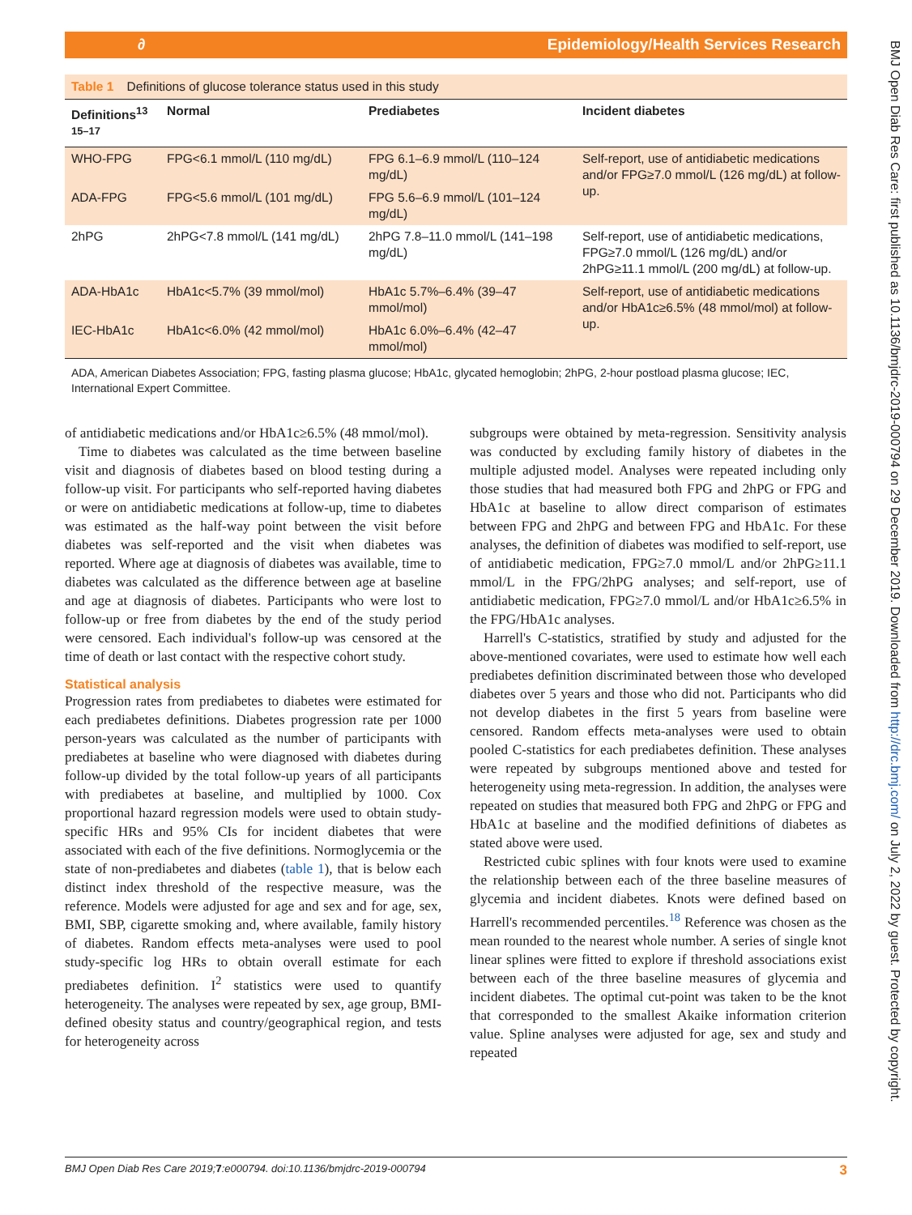∂ Epidemiology/Health Services Research
BMJ Open Diab Res Care: first published as 10.1136/bmjdrc-2019-000794 on 29 December 2019. Downloaded from http://drc.bmj.com/ on July 2, 2022 by guest. Protected by copyright.
Table 1 Definitions of glucose tolerance status used in this study
| Definitions<sup>13 15–17</sup> | Normal | Prediabetes | Incident diabetes |
| --- | --- | --- | --- |
| WHO-FPG | FPG<6.1 mmol/L (110 mg/dL) | FPG 6.1–6.9 mmol/L (110–124 mg/dL) | Self-report, use of antidiabetic medications and/or FPG≥7.0 mmol/L (126 mg/dL) at follow-up. |
| ADA-FPG | FPG<5.6 mmol/L (101 mg/dL) | FPG 5.6–6.9 mmol/L (101–124 mg/dL) | |
| 2hPG | 2hPG<7.8 mmol/L (141 mg/dL) | 2hPG 7.8–11.0 mmol/L (141–198 mg/dL) | Self-report, use of antidiabetic medications, FPG≥7.0 mmol/L (126 mg/dL) and/or 2hPG≥11.1 mmol/L (200 mg/dL) at follow-up. |
| ADA-HbA1c | HbA1c<5.7% (39 mmol/mol) | HbA1c 5.7%–6.4% (39–47 mmol/mol) | Self-report, use of antidiabetic medications and/or HbA1c≥6.5% (48 mmol/mol) at follow-up. |
| IEC-HbA1c | HbA1c<6.0% (42 mmol/mol) | HbA1c 6.0%–6.4% (42–47 mmol/mol) | |
ADA, American Diabetes Association; FPG, fasting plasma glucose; HbA1c, glycated hemoglobin; 2hPG, 2-hour postload plasma glucose; IEC, International Expert Committee.
of antidiabetic medications and/or HbA1c≥6.5% (48 mmol/mol).
Time to diabetes was calculated as the time between baseline visit and diagnosis of diabetes based on blood testing during a follow-up visit. For participants who self-reported having diabetes or were on antidiabetic medications at follow-up, time to diabetes was estimated as the half-way point between the visit before diabetes was self-reported and the visit when diabetes was reported. Where age at diagnosis of diabetes was available, time to diabetes was calculated as the difference between age at baseline and age at diagnosis of diabetes. Participants who were lost to follow-up or free from diabetes by the end of the study period were censored. Each individual's follow-up was censored at the time of death or last contact with the respective cohort study.
Statistical analysis
Progression rates from prediabetes to diabetes were estimated for each prediabetes definitions. Diabetes progression rate per 1000 person-years was calculated as the number of participants with prediabetes at baseline who were diagnosed with diabetes during follow-up divided by the total follow-up years of all participants with prediabetes at baseline, and multiplied by 1000. Cox proportional hazard regression models were used to obtain study-specific HRs and 95% CIs for incident diabetes that were associated with each of the five definitions. Normoglycemia or the state of non-prediabetes and diabetes (table 1), that is below each distinct index threshold of the respective measure, was the reference. Models were adjusted for age and sex and for age, sex, BMI, SBP, cigarette smoking and, where available, family history of diabetes. Random effects meta-analyses were used to pool study-specific log HRs to obtain overall estimate for each prediabetes definition. I<sup>2</sup> statistics were used to quantify heterogeneity. The analyses were repeated by sex, age group, BMI-defined obesity status and country/geographical region, and tests for heterogeneity across
subgroups were obtained by meta-regression. Sensitivity analysis was conducted by excluding family history of diabetes in the multiple adjusted model. Analyses were repeated including only those studies that had measured both FPG and 2hPG or FPG and HbA1c at baseline to allow direct comparison of estimates between FPG and 2hPG and between FPG and HbA1c. For these analyses, the definition of diabetes was modified to self-report, use of antidiabetic medication, FPG≥7.0 mmol/L and/or 2hPG≥11.1 mmol/L in the FPG/2hPG analyses; and self-report, use of antidiabetic medication, FPG≥7.0 mmol/L and/or HbA1c≥6.5% in the FPG/HbA1c analyses.
Harrell's C-statistics, stratified by study and adjusted for the above-mentioned covariates, were used to estimate how well each prediabetes definition discriminated between those who developed diabetes over 5 years and those who did not. Participants who did not develop diabetes in the first 5 years from baseline were censored. Random effects meta-analyses were used to obtain pooled C-statistics for each prediabetes definition. These analyses were repeated by subgroups mentioned above and tested for heterogeneity using meta-regression. In addition, the analyses were repeated on studies that measured both FPG and 2hPG or FPG and HbA1c at baseline and the modified definitions of diabetes as stated above were used.
Restricted cubic splines with four knots were used to examine the relationship between each of the three baseline measures of glycemia and incident diabetes. Knots were defined based on Harrell's recommended percentiles.<sup>18</sup> Reference was chosen as the mean rounded to the nearest whole number. A series of single knot linear splines were fitted to explore if threshold associations exist between each of the three baseline measures of glycemia and incident diabetes. The optimal cut-point was taken to be the knot that corresponded to the smallest Akaike information criterion value. Spline analyses were adjusted for age, sex and study and repeated
BMJ Open Diab Res Care 2019;7:e000794. doi:10.1136/bmjdrc-2019-000794 3